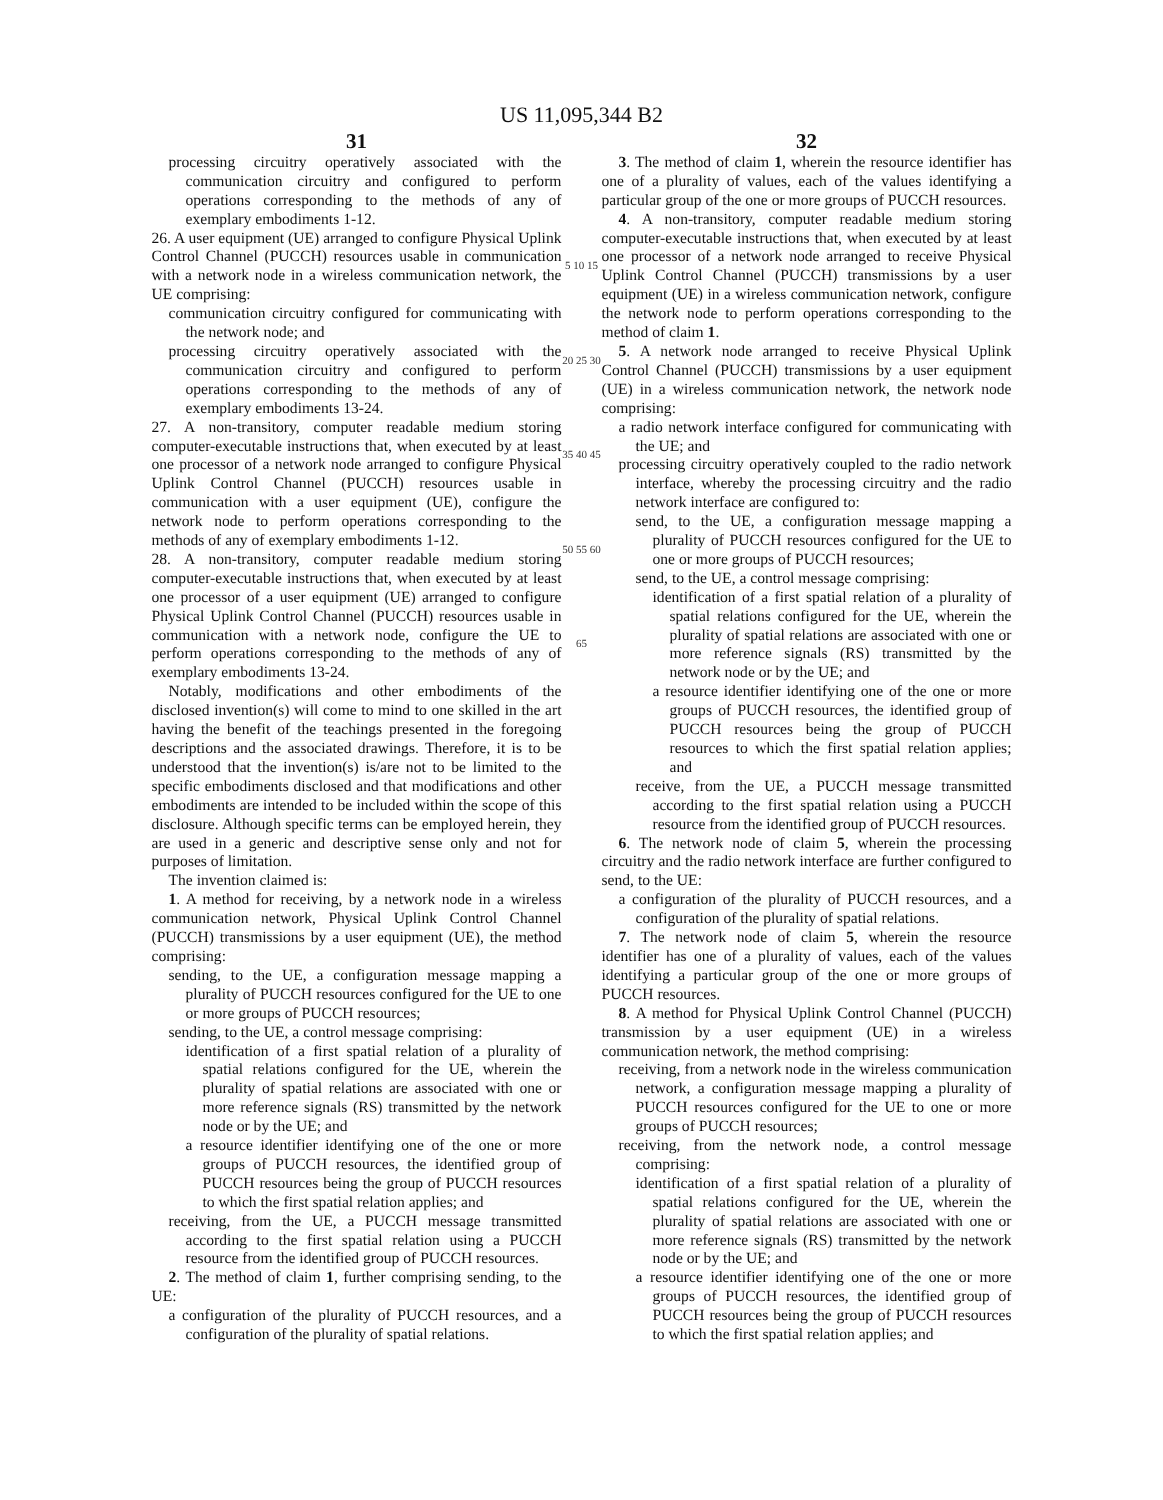US 11,095,344 B2
31
processing circuitry operatively associated with the communication circuitry and configured to perform operations corresponding to the methods of any of exemplary embodiments 1-12.
26. A user equipment (UE) arranged to configure Physical Uplink Control Channel (PUCCH) resources usable in communication with a network node in a wireless communication network, the UE comprising:
communication circuitry configured for communicating with the network node; and
processing circuitry operatively associated with the communication circuitry and configured to perform operations corresponding to the methods of any of exemplary embodiments 13-24.
27. A non-transitory, computer readable medium storing computer-executable instructions that, when executed by at least one processor of a network node arranged to configure Physical Uplink Control Channel (PUCCH) resources usable in communication with a user equipment (UE), configure the network node to perform operations corresponding to the methods of any of exemplary embodiments 1-12.
28. A non-transitory, computer readable medium storing computer-executable instructions that, when executed by at least one processor of a user equipment (UE) arranged to configure Physical Uplink Control Channel (PUCCH) resources usable in communication with a network node, configure the UE to perform operations corresponding to the methods of any of exemplary embodiments 13-24.
Notably, modifications and other embodiments of the disclosed invention(s) will come to mind to one skilled in the art having the benefit of the teachings presented in the foregoing descriptions and the associated drawings. Therefore, it is to be understood that the invention(s) is/are not to be limited to the specific embodiments disclosed and that modifications and other embodiments are intended to be included within the scope of this disclosure. Although specific terms can be employed herein, they are used in a generic and descriptive sense only and not for purposes of limitation.
The invention claimed is:
1. A method for receiving, by a network node in a wireless communication network, Physical Uplink Control Channel (PUCCH) transmissions by a user equipment (UE), the method comprising:
sending, to the UE, a configuration message mapping a plurality of PUCCH resources configured for the UE to one or more groups of PUCCH resources;
sending, to the UE, a control message comprising:
identification of a first spatial relation of a plurality of spatial relations configured for the UE, wherein the plurality of spatial relations are associated with one or more reference signals (RS) transmitted by the network node or by the UE; and
a resource identifier identifying one of the one or more groups of PUCCH resources, the identified group of PUCCH resources being the group of PUCCH resources to which the first spatial relation applies; and
receiving, from the UE, a PUCCH message transmitted according to the first spatial relation using a PUCCH resource from the identified group of PUCCH resources.
2. The method of claim 1, further comprising sending, to the UE:
a configuration of the plurality of PUCCH resources, and a configuration of the plurality of spatial relations.
5 10 15 20 25 30 35 40 45 50 55 60 65
32
3. The method of claim 1, wherein the resource identifier has one of a plurality of values, each of the values identifying a particular group of the one or more groups of PUCCH resources.
4. A non-transitory, computer readable medium storing computer-executable instructions that, when executed by at least one processor of a network node arranged to receive Physical Uplink Control Channel (PUCCH) transmissions by a user equipment (UE) in a wireless communication network, configure the network node to perform operations corresponding to the method of claim 1.
5. A network node arranged to receive Physical Uplink Control Channel (PUCCH) transmissions by a user equipment (UE) in a wireless communication network, the network node comprising:
a radio network interface configured for communicating with the UE; and
processing circuitry operatively coupled to the radio network interface, whereby the processing circuitry and the radio network interface are configured to:
send, to the UE, a configuration message mapping a plurality of PUCCH resources configured for the UE to one or more groups of PUCCH resources;
send, to the UE, a control message comprising:
identification of a first spatial relation of a plurality of spatial relations configured for the UE, wherein the plurality of spatial relations are associated with one or more reference signals (RS) transmitted by the network node or by the UE; and
a resource identifier identifying one of the one or more groups of PUCCH resources, the identified group of PUCCH resources being the group of PUCCH resources to which the first spatial relation applies; and
receive, from the UE, a PUCCH message transmitted according to the first spatial relation using a PUCCH resource from the identified group of PUCCH resources.
6. The network node of claim 5, wherein the processing circuitry and the radio network interface are further configured to send, to the UE:
a configuration of the plurality of PUCCH resources, and a configuration of the plurality of spatial relations.
7. The network node of claim 5, wherein the resource identifier has one of a plurality of values, each of the values identifying a particular group of the one or more groups of PUCCH resources.
8. A method for Physical Uplink Control Channel (PUCCH) transmission by a user equipment (UE) in a wireless communication network, the method comprising:
receiving, from a network node in the wireless communication network, a configuration message mapping a plurality of PUCCH resources configured for the UE to one or more groups of PUCCH resources;
receiving, from the network node, a control message comprising:
identification of a first spatial relation of a plurality of spatial relations configured for the UE, wherein the plurality of spatial relations are associated with one or more reference signals (RS) transmitted by the network node or by the UE; and
a resource identifier identifying one of the one or more groups of PUCCH resources, the identified group of PUCCH resources being the group of PUCCH resources to which the first spatial relation applies; and